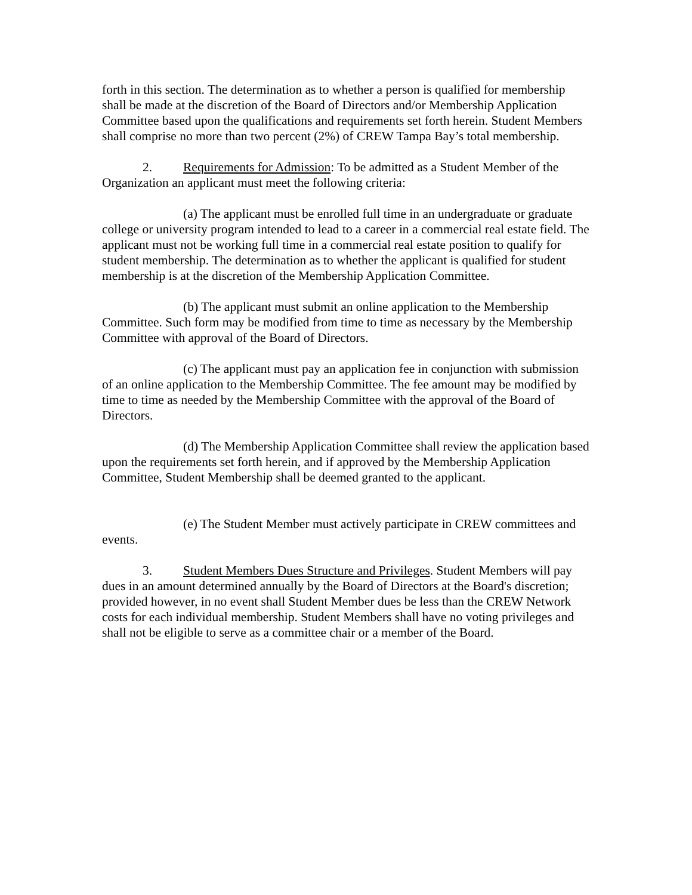forth in this section. The determination as to whether a person is qualified for membership shall be made at the discretion of the Board of Directors and/or Membership Application Committee based upon the qualifications and requirements set forth herein. Student Members shall comprise no more than two percent (2%) of CREW Tampa Bay’s total membership.
2. Requirements for Admission: To be admitted as a Student Member of the Organization an applicant must meet the following criteria:
(a) The applicant must be enrolled full time in an undergraduate or graduate college or university program intended to lead to a career in a commercial real estate field. The applicant must not be working full time in a commercial real estate position to qualify for student membership. The determination as to whether the applicant is qualified for student membership is at the discretion of the Membership Application Committee.
(b) The applicant must submit an online application to the Membership Committee. Such form may be modified from time to time as necessary by the Membership Committee with approval of the Board of Directors.
(c) The applicant must pay an application fee in conjunction with submission of an online application to the Membership Committee. The fee amount may be modified by time to time as needed by the Membership Committee with the approval of the Board of Directors.
(d) The Membership Application Committee shall review the application based upon the requirements set forth herein, and if approved by the Membership Application Committee, Student Membership shall be deemed granted to the applicant.
(e) The Student Member must actively participate in CREW committees and events.
3. Student Members Dues Structure and Privileges. Student Members will pay dues in an amount determined annually by the Board of Directors at the Board's discretion; provided however, in no event shall Student Member dues be less than the CREW Network costs for each individual membership. Student Members shall have no voting privileges and shall not be eligible to serve as a committee chair or a member of the Board.